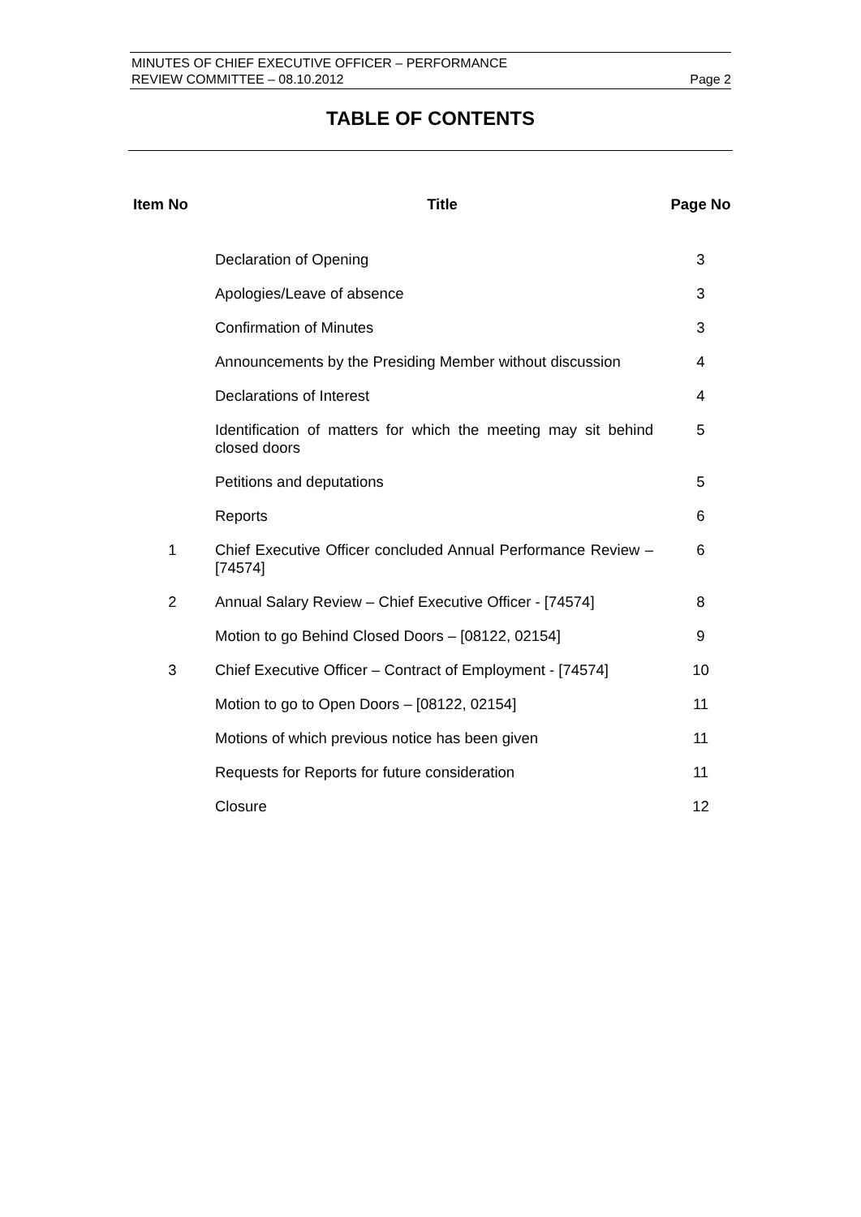MINUTES OF CHIEF EXECUTIVE OFFICER – PERFORMANCE
REVIEW COMMITTEE – 08.10.2012
Page 2
TABLE OF CONTENTS
| Item No | Title | Page No |
| --- | --- | --- |
| | Declaration of Opening | 3 |
| | Apologies/Leave of absence | 3 |
| | Confirmation of Minutes | 3 |
| | Announcements by the Presiding Member without discussion | 4 |
| | Declarations of Interest | 4 |
| | Identification of matters for which the meeting may sit behind closed doors | 5 |
| | Petitions and deputations | 5 |
| | Reports | 6 |
| 1 | Chief Executive Officer concluded Annual Performance Review – [74574] | 6 |
| 2 | Annual Salary Review – Chief Executive Officer - [74574] | 8 |
| | Motion to go Behind Closed Doors – [08122, 02154] | 9 |
| 3 | Chief Executive Officer – Contract of Employment - [74574] | 10 |
| | Motion to go to Open Doors – [08122, 02154] | 11 |
| | Motions of which previous notice has been given | 11 |
| | Requests for Reports for future consideration | 11 |
| | Closure | 12 |